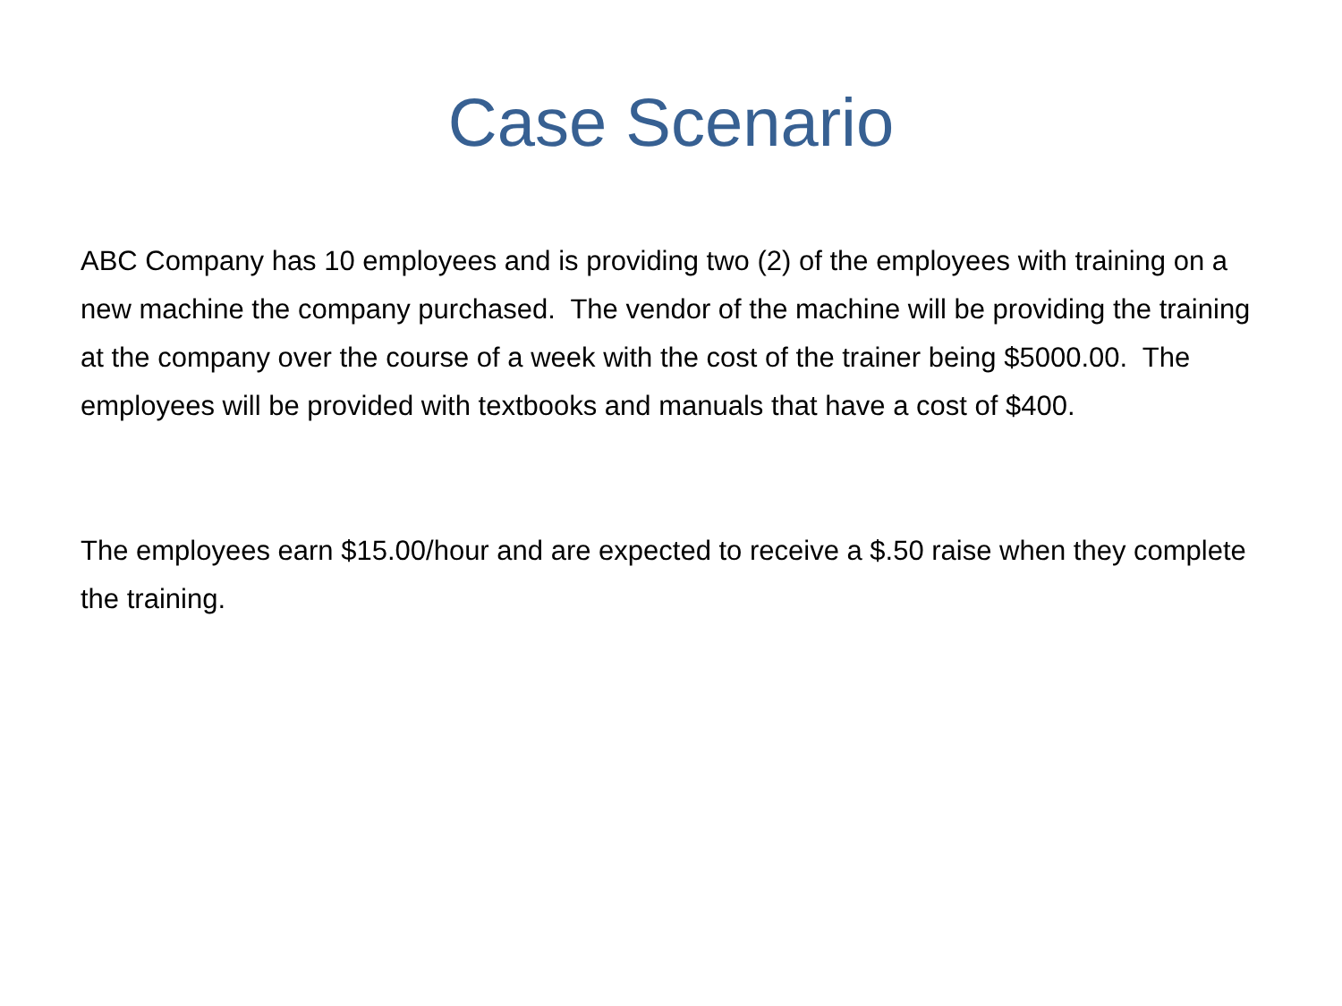Case Scenario
ABC Company has 10 employees and is providing two (2) of the employees with training on a new machine the company purchased. The vendor of the machine will be providing the training at the company over the course of a week with the cost of the trainer being $5000.00. The employees will be provided with textbooks and manuals that have a cost of $400.
The employees earn $15.00/hour and are expected to receive a $.50 raise when they complete the training.